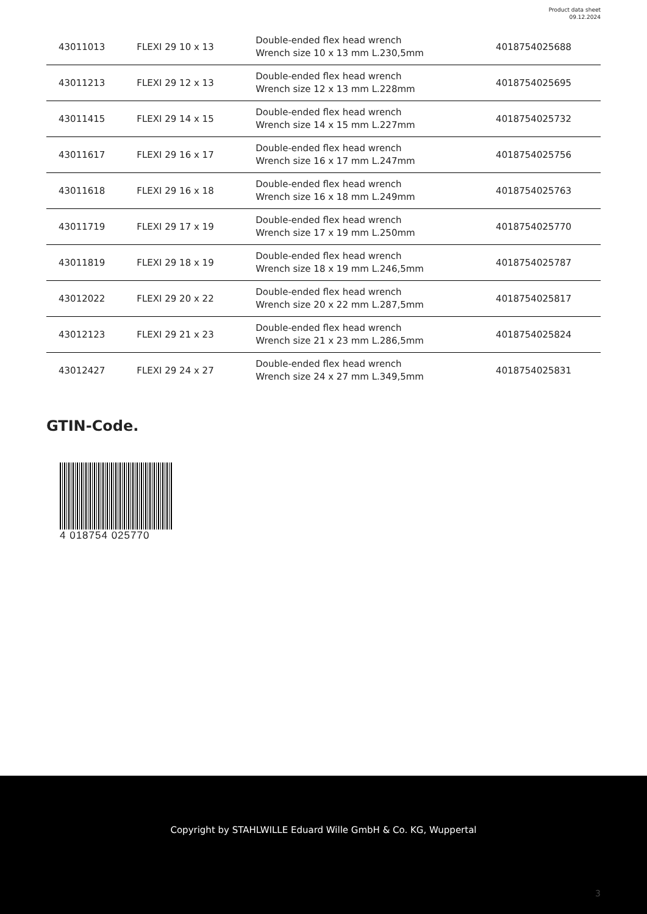Product data sheet
09.12.2024
| 43011013 | FLEXI 29 10 x 13 | Double-ended flex head wrench Wrench size 10 x 13 mm L.230,5mm | 4018754025688 |
| 43011213 | FLEXI 29 12 x 13 | Double-ended flex head wrench Wrench size 12 x 13 mm L.228mm | 4018754025695 |
| 43011415 | FLEXI 29 14 x 15 | Double-ended flex head wrench Wrench size 14 x 15 mm L.227mm | 4018754025732 |
| 43011617 | FLEXI 29 16 x 17 | Double-ended flex head wrench Wrench size 16 x 17 mm L.247mm | 4018754025756 |
| 43011618 | FLEXI 29 16 x 18 | Double-ended flex head wrench Wrench size 16 x 18 mm L.249mm | 4018754025763 |
| 43011719 | FLEXI 29 17 x 19 | Double-ended flex head wrench Wrench size 17 x 19 mm L.250mm | 4018754025770 |
| 43011819 | FLEXI 29 18 x 19 | Double-ended flex head wrench Wrench size 18 x 19 mm L.246,5mm | 4018754025787 |
| 43012022 | FLEXI 29 20 x 22 | Double-ended flex head wrench Wrench size 20 x 22 mm L.287,5mm | 4018754025817 |
| 43012123 | FLEXI 29 21 x 23 | Double-ended flex head wrench Wrench size 21 x 23 mm L.286,5mm | 4018754025824 |
| 43012427 | FLEXI 29 24 x 27 | Double-ended flex head wrench Wrench size 24 x 27 mm L.349,5mm | 4018754025831 |
GTIN-Code.
4 018754 025770
Copyright by STAHLWILLE Eduard Wille GmbH & Co. KG, Wuppertal
3